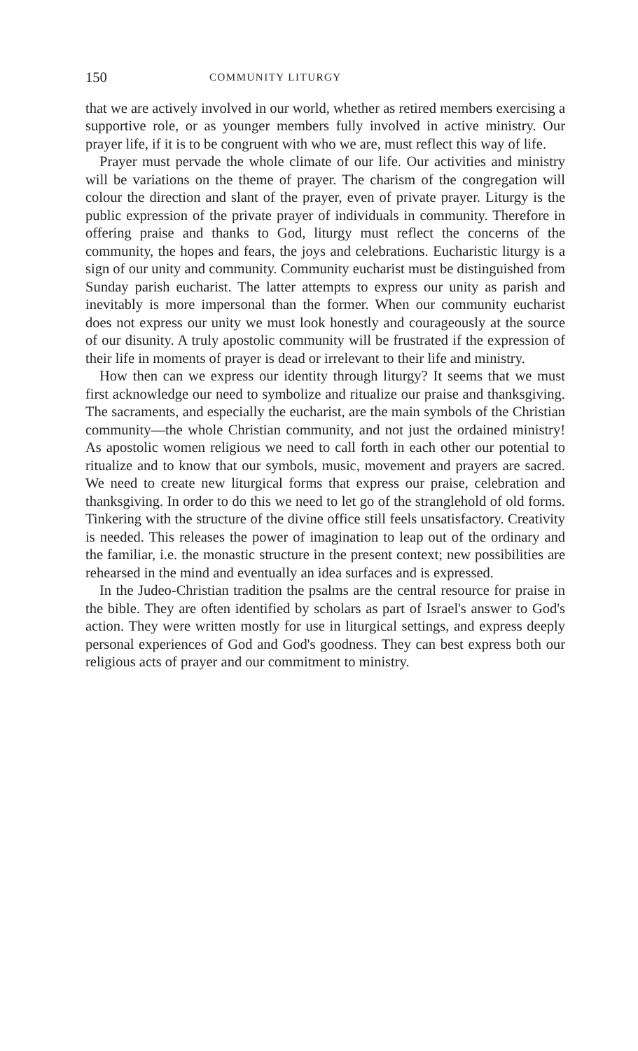150 COMMUNITY LITURGY
that we are actively involved in our world, whether as retired members exercising a supportive role, or as younger members fully involved in active ministry. Our prayer life, if it is to be congruent with who we are, must reflect this way of life.
Prayer must pervade the whole climate of our life. Our activities and ministry will be variations on the theme of prayer. The charism of the congregation will colour the direction and slant of the prayer, even of private prayer. Liturgy is the public expression of the private prayer of individuals in community. Therefore in offering praise and thanks to God, liturgy must reflect the concerns of the community, the hopes and fears, the joys and celebrations. Eucharistic liturgy is a sign of our unity and community. Community eucharist must be distinguished from Sunday parish eucharist. The latter attempts to express our unity as parish and inevitably is more impersonal than the former. When our community eucharist does not express our unity we must look honestly and courageously at the source of our disunity. A truly apostolic community will be frustrated if the expression of their life in moments of prayer is dead or irrelevant to their life and ministry.
How then can we express our identity through liturgy? It seems that we must first acknowledge our need to symbolize and ritualize our praise and thanksgiving. The sacraments, and especially the eucharist, are the main symbols of the Christian community—the whole Christian community, and not just the ordained ministry! As apostolic women religious we need to call forth in each other our potential to ritualize and to know that our symbols, music, movement and prayers are sacred. We need to create new liturgical forms that express our praise, celebration and thanksgiving. In order to do this we need to let go of the stranglehold of old forms. Tinkering with the structure of the divine office still feels unsatisfactory. Creativity is needed. This releases the power of imagination to leap out of the ordinary and the familiar, i.e. the monastic structure in the present context; new possibilities are rehearsed in the mind and eventually an idea surfaces and is expressed.
In the Judeo-Christian tradition the psalms are the central resource for praise in the bible. They are often identified by scholars as part of Israel's answer to God's action. They were written mostly for use in liturgical settings, and express deeply personal experiences of God and God's goodness. They can best express both our religious acts of prayer and our commitment to ministry.